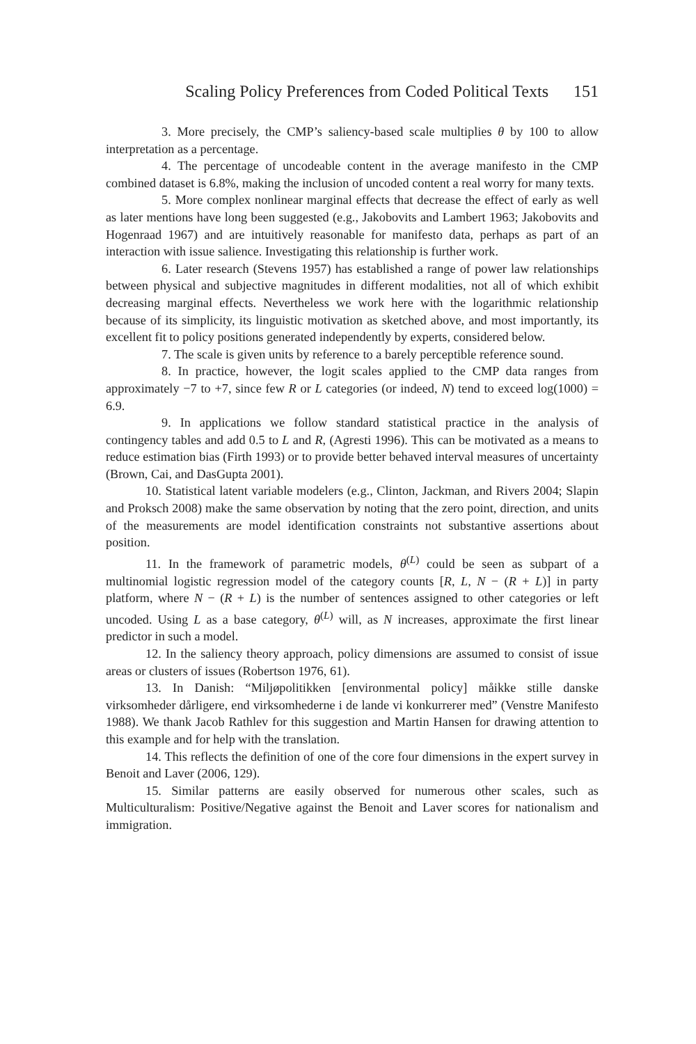Scaling Policy Preferences from Coded Political Texts 151
3. More precisely, the CMP’s saliency-based scale multiplies θ by 100 to allow interpretation as a percentage.
4. The percentage of uncodeable content in the average manifesto in the CMP combined dataset is 6.8%, making the inclusion of uncoded content a real worry for many texts.
5. More complex nonlinear marginal effects that decrease the effect of early as well as later mentions have long been suggested (e.g., Jakobovits and Lambert 1963; Jakobovits and Hogenraad 1967) and are intuitively reasonable for manifesto data, perhaps as part of an interaction with issue salience. Investigating this relationship is further work.
6. Later research (Stevens 1957) has established a range of power law relationships between physical and subjective magnitudes in different modalities, not all of which exhibit decreasing marginal effects. Nevertheless we work here with the logarithmic relationship because of its simplicity, its linguistic motivation as sketched above, and most importantly, its excellent fit to policy positions generated independently by experts, considered below.
7. The scale is given units by reference to a barely perceptible reference sound.
8. In practice, however, the logit scales applied to the CMP data ranges from approximately −7 to +7, since few R or L categories (or indeed, N) tend to exceed log(1000) = 6.9.
9. In applications we follow standard statistical practice in the analysis of contingency tables and add 0.5 to L and R, (Agresti 1996). This can be motivated as a means to reduce estimation bias (Firth 1993) or to provide better behaved interval measures of uncertainty (Brown, Cai, and DasGupta 2001).
10. Statistical latent variable modelers (e.g., Clinton, Jackman, and Rivers 2004; Slapin and Proksch 2008) make the same observation by noting that the zero point, direction, and units of the measurements are model identification constraints not substantive assertions about position.
11. In the framework of parametric models, θ<sup>(L)</sup> could be seen as subpart of a multinomial logistic regression model of the category counts [R, L, N − (R + L)] in party platform, where N − (R + L) is the number of sentences assigned to other categories or left uncoded. Using L as a base category, θ<sup>(L)</sup> will, as N increases, approximate the first linear predictor in such a model.
12. In the saliency theory approach, policy dimensions are assumed to consist of issue areas or clusters of issues (Robertson 1976, 61).
13. In Danish: “Miljøpolitikken [environmental policy] måikke stille danske virksomheder dårligere, end virksomhederne i de lande vi konkurrerer med” (Venstre Manifesto 1988). We thank Jacob Rathlev for this suggestion and Martin Hansen for drawing attention to this example and for help with the translation.
14. This reflects the definition of one of the core four dimensions in the expert survey in Benoit and Laver (2006, 129).
15. Similar patterns are easily observed for numerous other scales, such as Multiculturalism: Positive/Negative against the Benoit and Laver scores for nationalism and immigration.